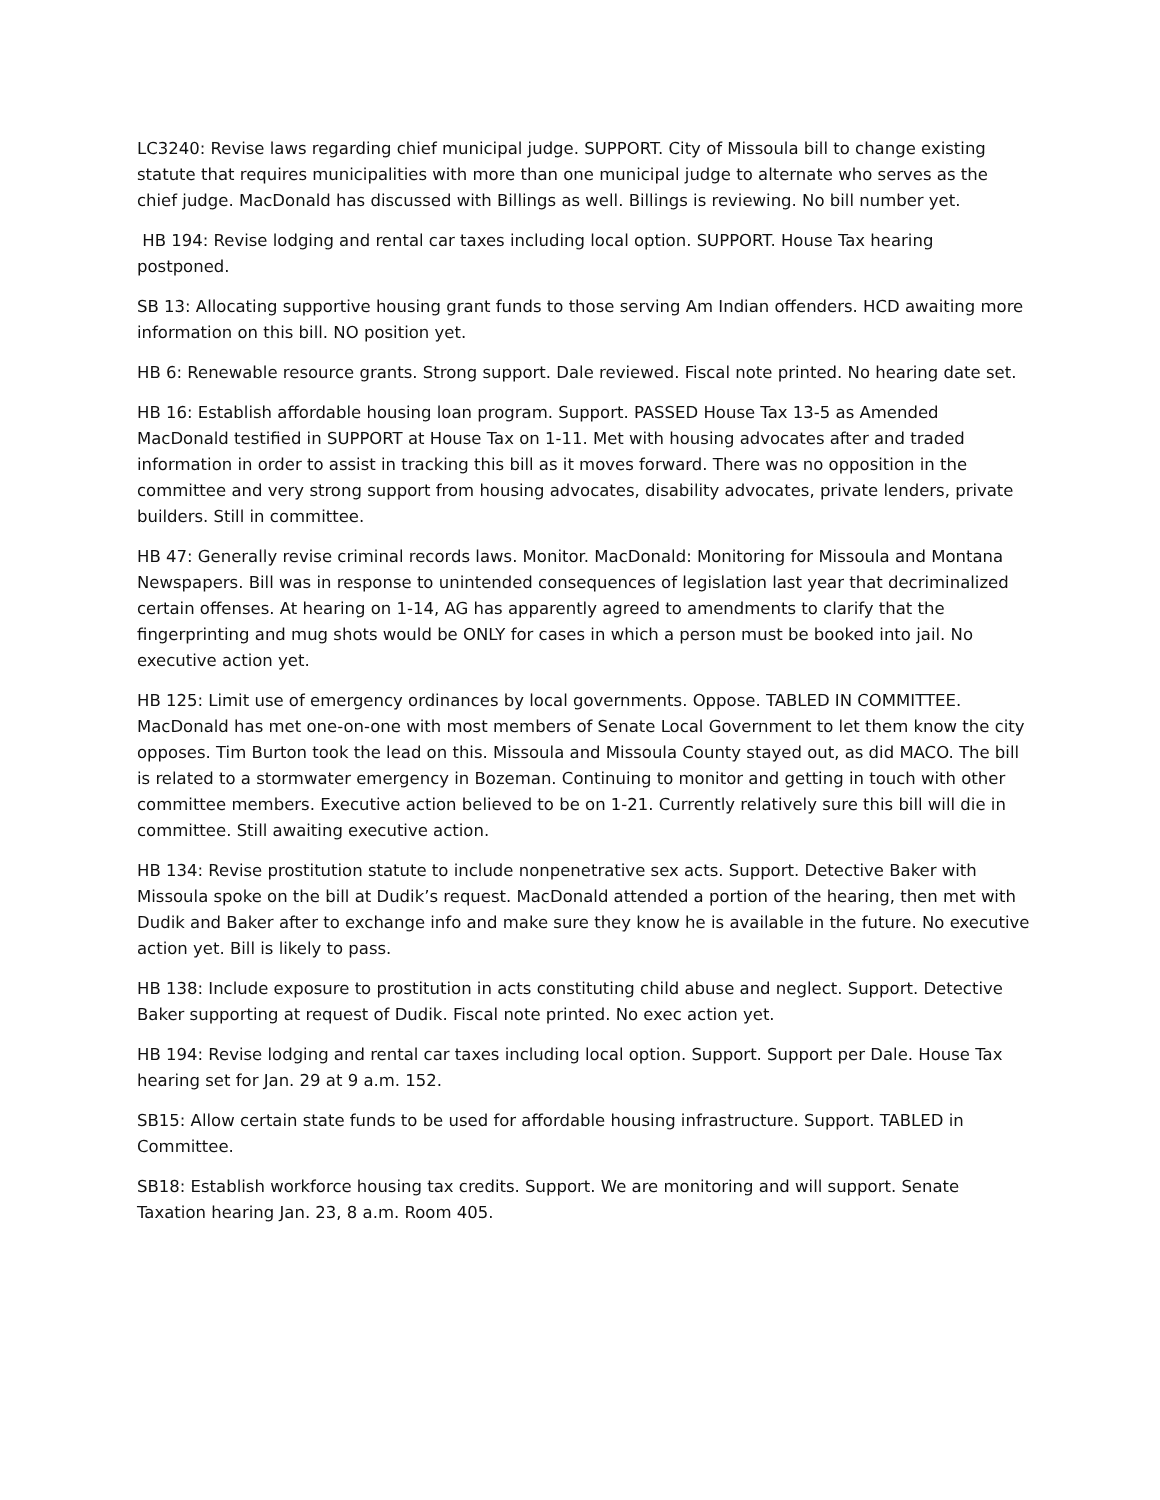LC3240: Revise laws regarding chief municipal judge. SUPPORT. City of Missoula bill to change existing statute that requires municipalities with more than one municipal judge to alternate who serves as the chief judge. MacDonald has discussed with Billings as well. Billings is reviewing. No bill number yet.
HB 194: Revise lodging and rental car taxes including local option. SUPPORT. House Tax hearing postponed.
SB 13: Allocating supportive housing grant funds to those serving Am Indian offenders. HCD awaiting more information on this bill. NO position yet.
HB 6: Renewable resource grants. Strong support. Dale reviewed. Fiscal note printed. No hearing date set.
HB 16: Establish affordable housing loan program. Support. PASSED House Tax 13-5 as Amended MacDonald testified in SUPPORT at House Tax on 1-11. Met with housing advocates after and traded information in order to assist in tracking this bill as it moves forward. There was no opposition in the committee and very strong support from housing advocates, disability advocates, private lenders, private builders. Still in committee.
HB 47: Generally revise criminal records laws. Monitor. MacDonald: Monitoring for Missoula and Montana Newspapers. Bill was in response to unintended consequences of legislation last year that decriminalized certain offenses. At hearing on 1-14, AG has apparently agreed to amendments to clarify that the fingerprinting and mug shots would be ONLY for cases in which a person must be booked into jail. No executive action yet.
HB 125: Limit use of emergency ordinances by local governments. Oppose. TABLED IN COMMITTEE. MacDonald has met one-on-one with most members of Senate Local Government to let them know the city opposes. Tim Burton took the lead on this. Missoula and Missoula County stayed out, as did MACO. The bill is related to a stormwater emergency in Bozeman. Continuing to monitor and getting in touch with other committee members. Executive action believed to be on 1-21. Currently relatively sure this bill will die in committee. Still awaiting executive action.
HB 134: Revise prostitution statute to include nonpenetrative sex acts. Support. Detective Baker with Missoula spoke on the bill at Dudik’s request. MacDonald attended a portion of the hearing, then met with Dudik and Baker after to exchange info and make sure they know he is available in the future. No executive action yet. Bill is likely to pass.
HB 138: Include exposure to prostitution in acts constituting child abuse and neglect. Support. Detective Baker supporting at request of Dudik. Fiscal note printed. No exec action yet.
HB 194: Revise lodging and rental car taxes including local option. Support. Support per Dale. House Tax hearing set for Jan. 29 at 9 a.m. 152.
SB15: Allow certain state funds to be used for affordable housing infrastructure. Support. TABLED in Committee.
SB18: Establish workforce housing tax credits. Support. We are monitoring and will support. Senate Taxation hearing Jan. 23, 8 a.m. Room 405.